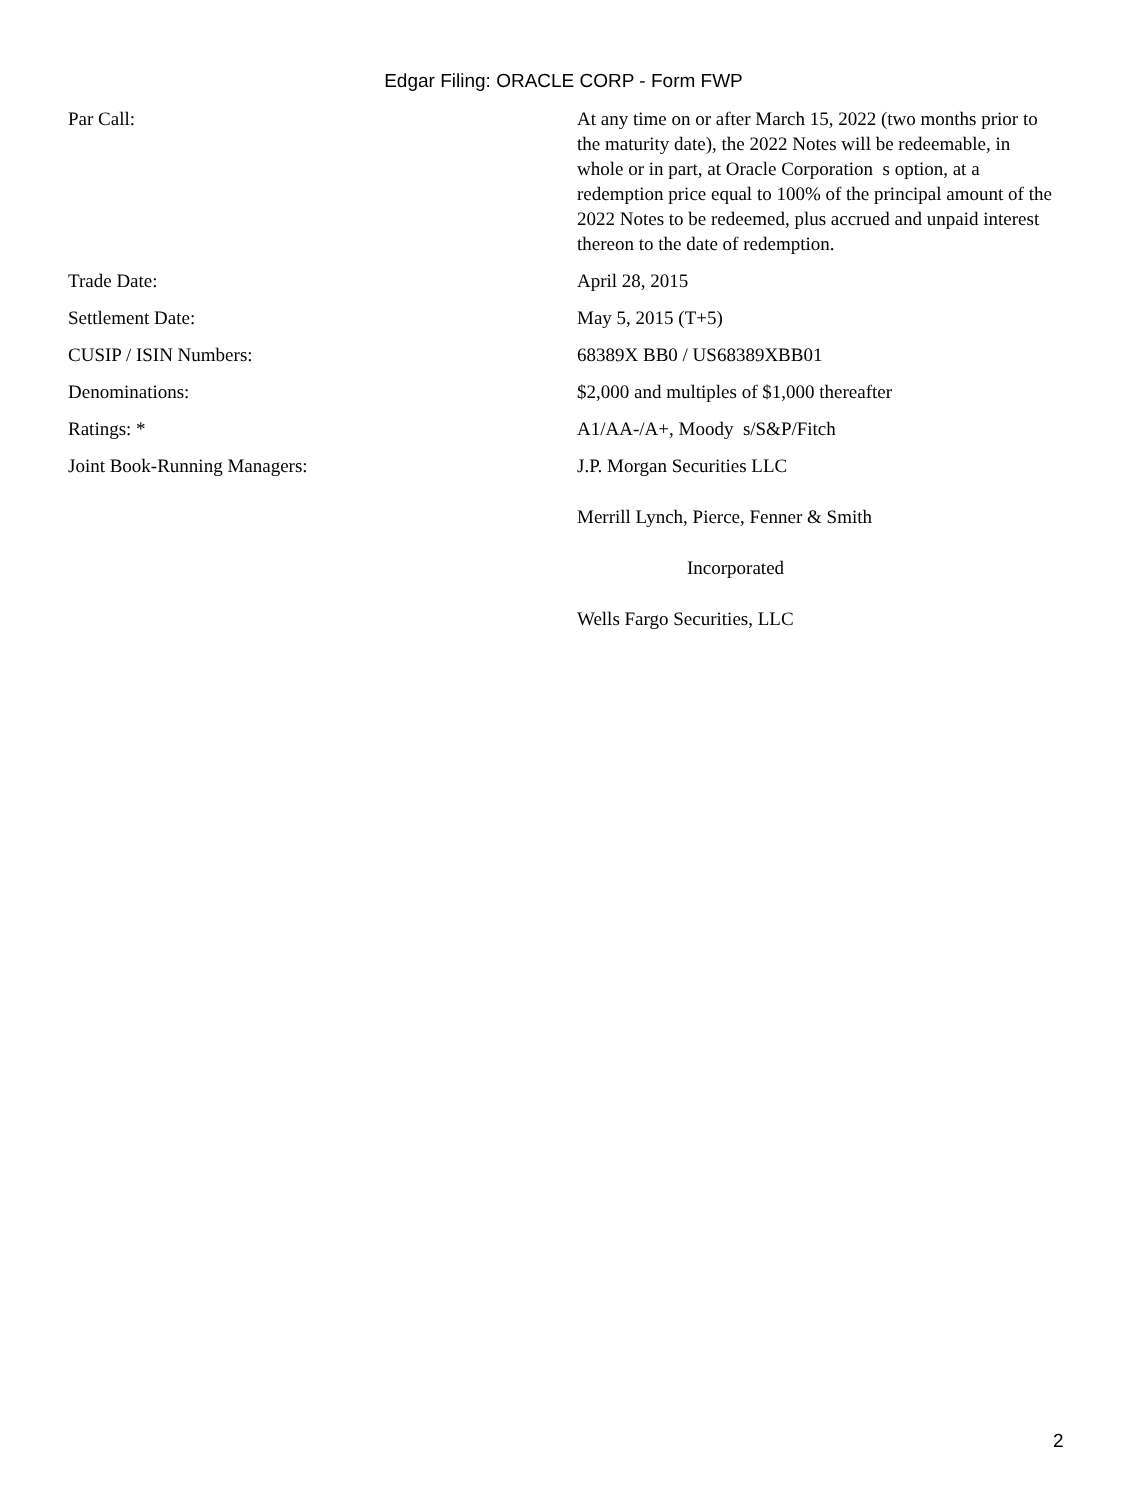Edgar Filing: ORACLE CORP - Form FWP
| Par Call: | At any time on or after March 15, 2022 (two months prior to the maturity date), the 2022 Notes will be redeemable, in whole or in part, at Oracle Corporation s option, at a redemption price equal to 100% of the principal amount of the 2022 Notes to be redeemed, plus accrued and unpaid interest thereon to the date of redemption. |
| Trade Date: | April 28, 2015 |
| Settlement Date: | May 5, 2015 (T+5) |
| CUSIP / ISIN Numbers: | 68389X BB0 / US68389XBB01 |
| Denominations: | $2,000 and multiples of $1,000 thereafter |
| Ratings: * | A1/AA-/A+, Moody s/S&P/Fitch |
| Joint Book-Running Managers: | J.P. Morgan Securities LLC Merrill Lynch, Pierce, Fenner & Smith Incorporated Wells Fargo Securities, LLC |
2